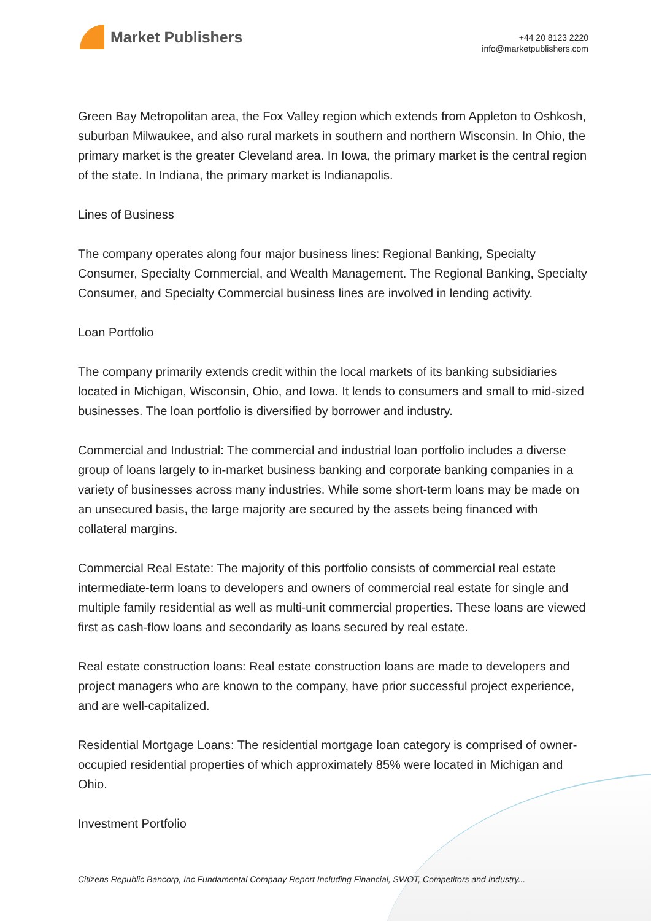Market Publishers
+44 20 8123 2220
info@marketpublishers.com
Green Bay Metropolitan area, the Fox Valley region which extends from Appleton to Oshkosh, suburban Milwaukee, and also rural markets in southern and northern Wisconsin. In Ohio, the primary market is the greater Cleveland area. In Iowa, the primary market is the central region of the state. In Indiana, the primary market is Indianapolis.
Lines of Business
The company operates along four major business lines: Regional Banking, Specialty Consumer, Specialty Commercial, and Wealth Management. The Regional Banking, Specialty Consumer, and Specialty Commercial business lines are involved in lending activity.
Loan Portfolio
The company primarily extends credit within the local markets of its banking subsidiaries located in Michigan, Wisconsin, Ohio, and Iowa. It lends to consumers and small to mid-sized businesses. The loan portfolio is diversified by borrower and industry.
Commercial and Industrial: The commercial and industrial loan portfolio includes a diverse group of loans largely to in-market business banking and corporate banking companies in a variety of businesses across many industries. While some short-term loans may be made on an unsecured basis, the large majority are secured by the assets being financed with collateral margins.
Commercial Real Estate: The majority of this portfolio consists of commercial real estate intermediate-term loans to developers and owners of commercial real estate for single and multiple family residential as well as multi-unit commercial properties. These loans are viewed first as cash-flow loans and secondarily as loans secured by real estate.
Real estate construction loans: Real estate construction loans are made to developers and project managers who are known to the company, have prior successful project experience, and are well-capitalized.
Residential Mortgage Loans: The residential mortgage loan category is comprised of owner-occupied residential properties of which approximately 85% were located in Michigan and Ohio.
Investment Portfolio
Citizens Republic Bancorp, Inc Fundamental Company Report Including Financial, SWOT, Competitors and Industry...